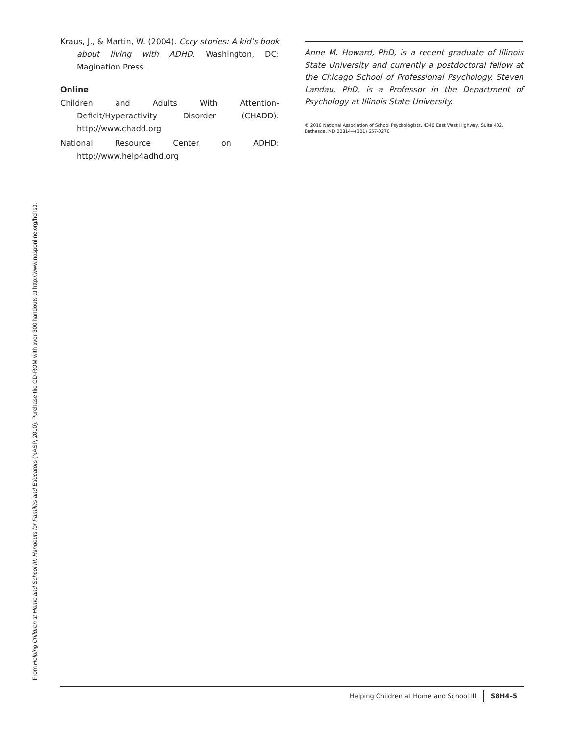Kraus, J., & Martin, W. (2004). Cory stories: A kid’s book about living with ADHD. Washington, DC: Magination Press.
Online
Children and Adults With Attention-Deficit/Hyperactivity Disorder (CHADD): http://www.chadd.org
National Resource Center on ADHD: http://www.help4adhd.org
Anne M. Howard, PhD, is a recent graduate of Illinois State University and currently a postdoctoral fellow at the Chicago School of Professional Psychology. Steven Landau, PhD, is a Professor in the Department of Psychology at Illinois State University.
© 2010 National Association of School Psychologists, 4340 East West Highway, Suite 402, Bethesda, MD 20814—(301) 657-0270
Helping Children at Home and School III S8H4–5
From Helping Children at Home and School III: Handouts for Families and Educators (NASP, 2010). Purchase the CD-ROM with over 300 handouts at http://www.nasponline.org/hchs3.